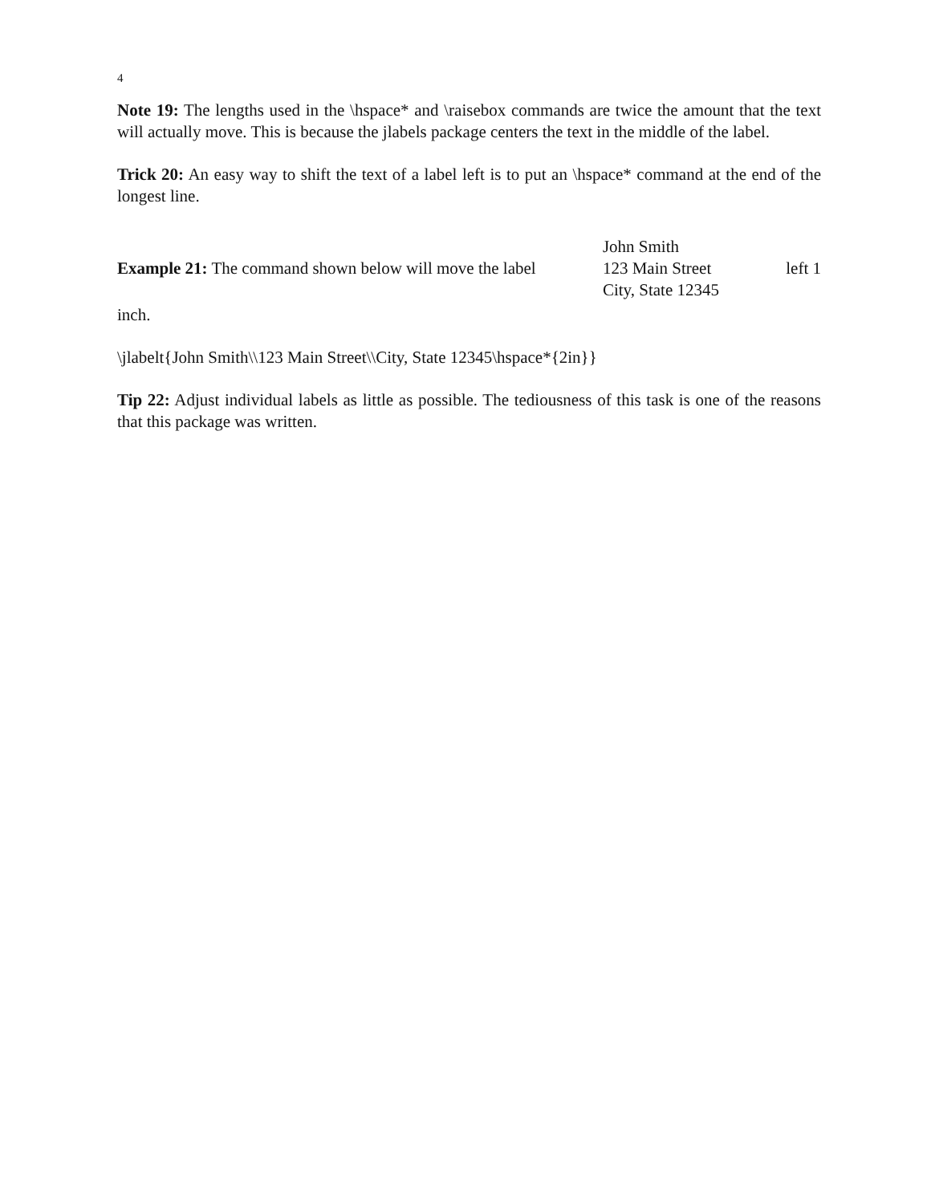4
Note 19: The lengths used in the \hspace* and \raisebox commands are twice the amount that the text will actually move. This is because the jlabels package centers the text in the middle of the label.
Trick 20: An easy way to shift the text of a label left is to put an \hspace* command at the end of the longest line.
Example 21: The command shown below will move the label John Smith
123 Main Street
City, State 12345 left 1
inch.
\jlabelt{John Smith\\123 Main Street\\City, State 12345\hspace*{2in}}
Tip 22: Adjust individual labels as little as possible. The tediousness of this task is one of the reasons that this package was written.